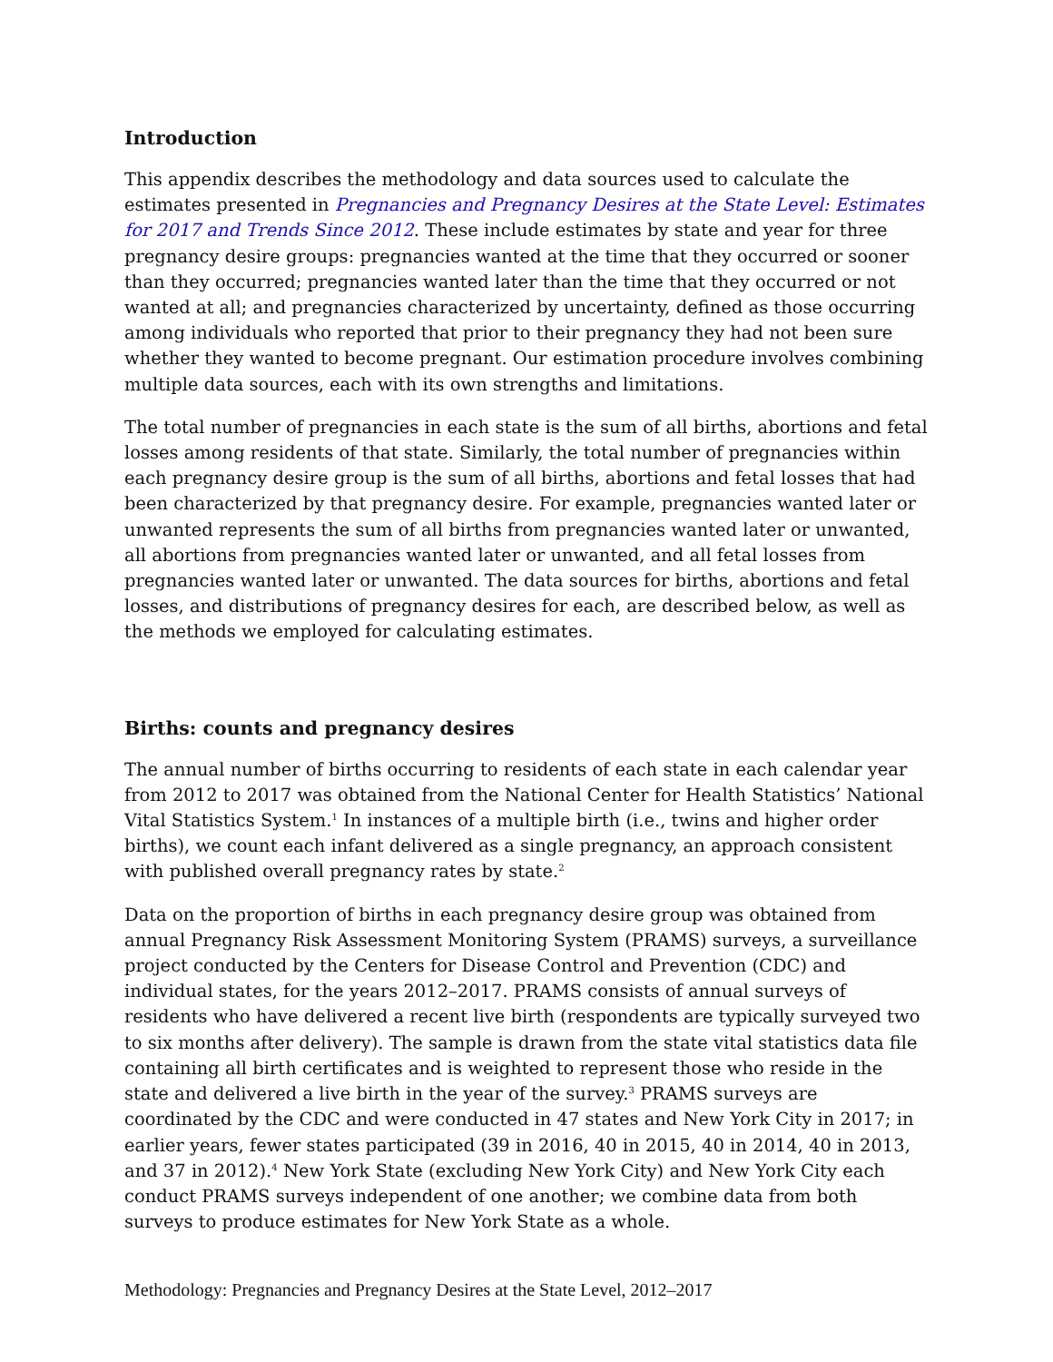Introduction
This appendix describes the methodology and data sources used to calculate the estimates presented in Pregnancies and Pregnancy Desires at the State Level: Estimates for 2017 and Trends Since 2012. These include estimates by state and year for three pregnancy desire groups: pregnancies wanted at the time that they occurred or sooner than they occurred; pregnancies wanted later than the time that they occurred or not wanted at all; and pregnancies characterized by uncertainty, defined as those occurring among individuals who reported that prior to their pregnancy they had not been sure whether they wanted to become pregnant. Our estimation procedure involves combining multiple data sources, each with its own strengths and limitations.
The total number of pregnancies in each state is the sum of all births, abortions and fetal losses among residents of that state. Similarly, the total number of pregnancies within each pregnancy desire group is the sum of all births, abortions and fetal losses that had been characterized by that pregnancy desire. For example, pregnancies wanted later or unwanted represents the sum of all births from pregnancies wanted later or unwanted, all abortions from pregnancies wanted later or unwanted, and all fetal losses from pregnancies wanted later or unwanted. The data sources for births, abortions and fetal losses, and distributions of pregnancy desires for each, are described below, as well as the methods we employed for calculating estimates.
Births: counts and pregnancy desires
The annual number of births occurring to residents of each state in each calendar year from 2012 to 2017 was obtained from the National Center for Health Statistics’ National Vital Statistics System.<sup>1</sup> In instances of a multiple birth (i.e., twins and higher order births), we count each infant delivered as a single pregnancy, an approach consistent with published overall pregnancy rates by state.<sup>2</sup>
Data on the proportion of births in each pregnancy desire group was obtained from annual Pregnancy Risk Assessment Monitoring System (PRAMS) surveys, a surveillance project conducted by the Centers for Disease Control and Prevention (CDC) and individual states, for the years 2012–2017. PRAMS consists of annual surveys of residents who have delivered a recent live birth (respondents are typically surveyed two to six months after delivery). The sample is drawn from the state vital statistics data file containing all birth certificates and is weighted to represent those who reside in the state and delivered a live birth in the year of the survey.<sup>3</sup> PRAMS surveys are coordinated by the CDC and were conducted in 47 states and New York City in 2017; in earlier years, fewer states participated (39 in 2016, 40 in 2015, 40 in 2014, 40 in 2013, and 37 in 2012).<sup>4</sup> New York State (excluding New York City) and New York City each conduct PRAMS surveys independent of one another; we combine data from both surveys to produce estimates for New York State as a whole.
Methodology: Pregnancies and Pregnancy Desires at the State Level, 2012–2017